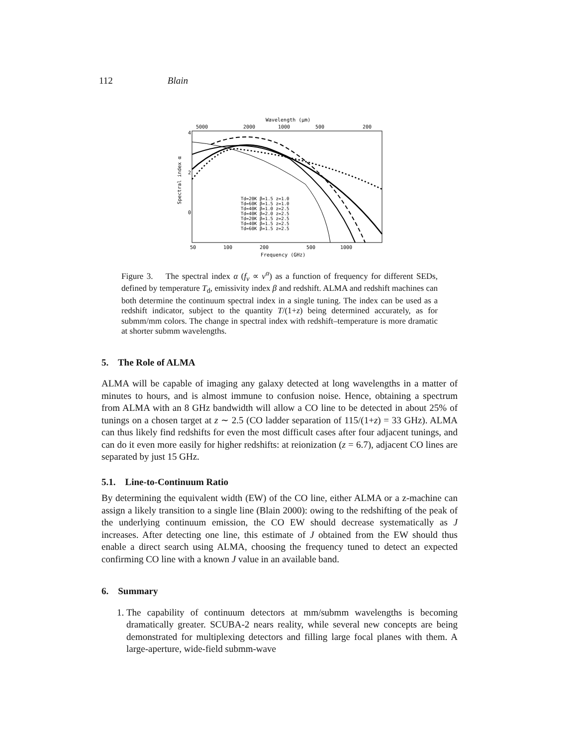112 Blain
Wavelength (μm)
5000
2000
1000
500
200
Spectral index α
4
2
0
Td=20K β=1.5 z=1.0
Td=60K β=1.5 z=1.0
Td=40K β=1.0 z=2.5
Td=40K β=2.0 z=2.5
Td=20K β=1.5 z=2.5
Td=40K β=1.5 z=2.5
Td=60K β=1.5 z=2.5
50
100
200
500
1000
Frequency (GHz)
Figure 3. The spectral index α (f<sub>ν</sub> ∝ ν<sup>α</sup>) as a function of frequency for different SEDs, defined by temperature T<sub>d</sub>, emissivity index β and redshift. ALMA and redshift machines can both determine the continuum spectral index in a single tuning. The index can be used as a redshift indicator, subject to the quantity T/(1+z) being determined accurately, as for submm/mm colors. The change in spectral index with redshift–temperature is more dramatic at shorter submm wavelengths.
5. The Role of ALMA
ALMA will be capable of imaging any galaxy detected at long wavelengths in a matter of minutes to hours, and is almost immune to confusion noise. Hence, obtaining a spectrum from ALMA with an 8 GHz bandwidth will allow a CO line to be detected in about 25% of tunings on a chosen target at z ∼ 2.5 (CO ladder separation of 115/(1+z) = 33 GHz). ALMA can thus likely find redshifts for even the most difficult cases after four adjacent tunings, and can do it even more easily for higher redshifts: at reionization (z = 6.7), adjacent CO lines are separated by just 15 GHz.
5.1. Line-to-Continuum Ratio
By determining the equivalent width (EW) of the CO line, either ALMA or a z-machine can assign a likely transition to a single line (Blain 2000): owing to the redshifting of the peak of the underlying continuum emission, the CO EW should decrease systematically as J increases. After detecting one line, this estimate of J obtained from the EW should thus enable a direct search using ALMA, choosing the frequency tuned to detect an expected confirming CO line with a known J value in an available band.
6. Summary
1. The capability of continuum detectors at mm/submm wavelengths is becoming dramatically greater. SCUBA-2 nears reality, while several new concepts are being demonstrated for multiplexing detectors and filling large focal planes with them. A large-aperture, wide-field submm-wave